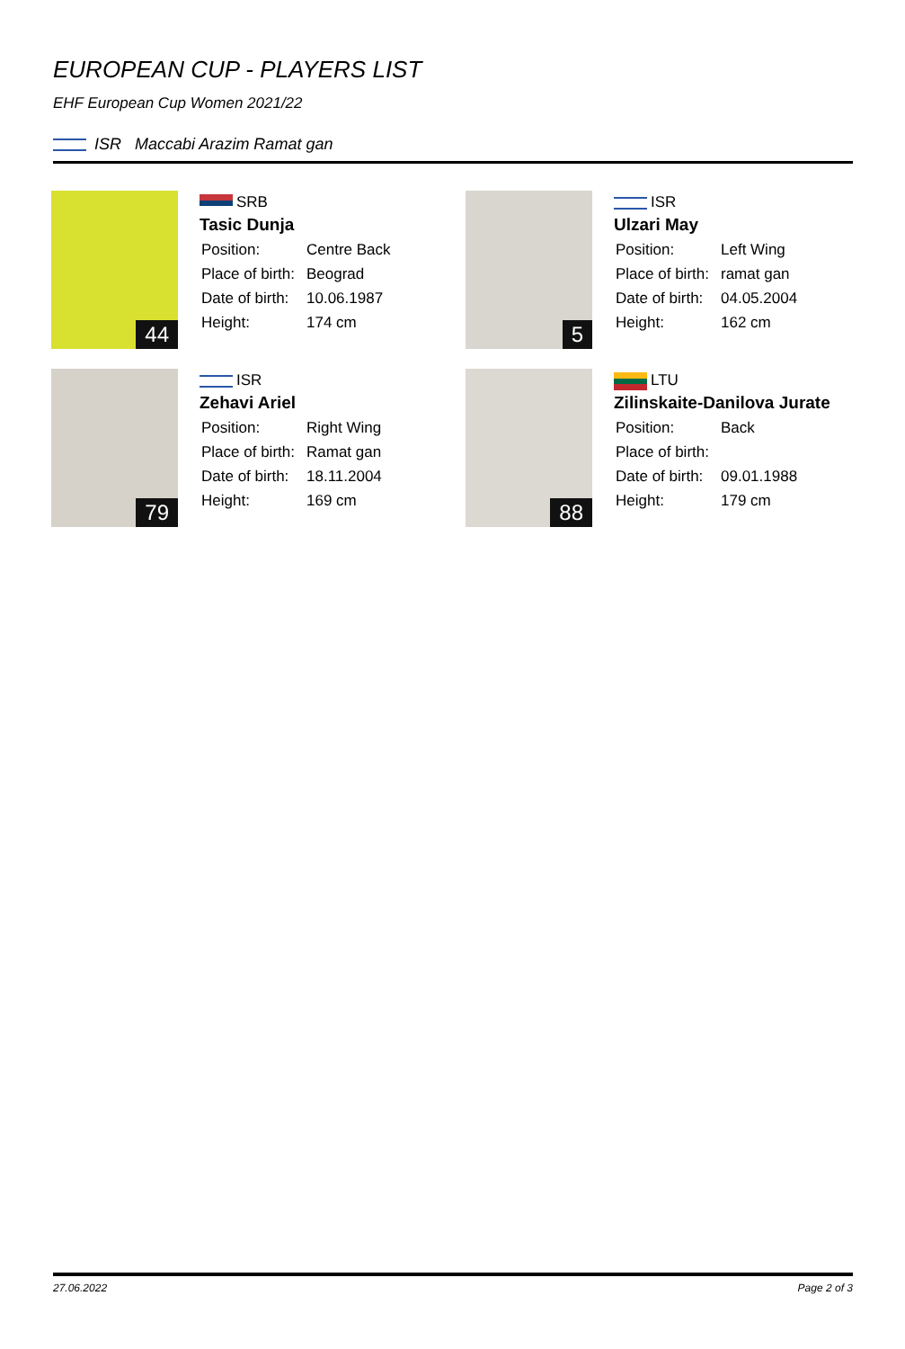EUROPEAN CUP - PLAYERS LIST
EHF European Cup Women 2021/22
ISR Maccabi Arazim Ramat gan
44
SRB
Tasic Dunja
| Position: | Centre Back |
| Place of birth: | Beograd |
| Date of birth: | 10.06.1987 |
| Height: | 174 cm |
5
ISR
Ulzari May
| Position: | Left Wing |
| Place of birth: | ramat gan |
| Date of birth: | 04.05.2004 |
| Height: | 162 cm |
79
ISR
Zehavi Ariel
| Position: | Right Wing |
| Place of birth: | Ramat gan |
| Date of birth: | 18.11.2004 |
| Height: | 169 cm |
88
LTU
Zilinskaite-Danilova Jurate
| Position: | Back |
| Place of birth: | |
| Date of birth: | 09.01.1988 |
| Height: | 179 cm |
27.06.2022 Page 2 of 3